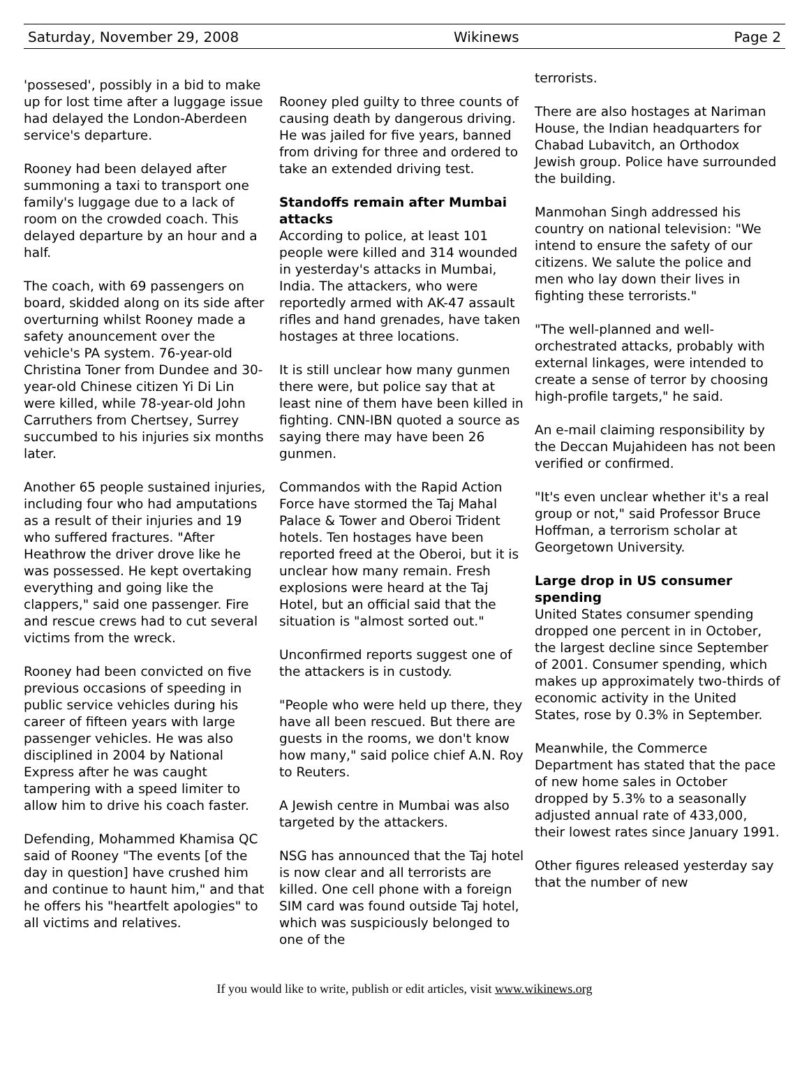Saturday, November 29, 2008 Wikinews Page 2
'possesed', possibly in a bid to make up for lost time after a luggage issue had delayed the London-Aberdeen service's departure.
Rooney had been delayed after summoning a taxi to transport one family's luggage due to a lack of room on the crowded coach. This delayed departure by an hour and a half.
The coach, with 69 passengers on board, skidded along on its side after overturning whilst Rooney made a safety anouncement over the vehicle's PA system. 76-year-old Christina Toner from Dundee and 30-year-old Chinese citizen Yi Di Lin were killed, while 78-year-old John Carruthers from Chertsey, Surrey succumbed to his injuries six months later.
Another 65 people sustained injuries, including four who had amputations as a result of their injuries and 19 who suffered fractures. "After Heathrow the driver drove like he was possessed. He kept overtaking everything and going like the clappers," said one passenger. Fire and rescue crews had to cut several victims from the wreck.
Rooney had been convicted on five previous occasions of speeding in public service vehicles during his career of fifteen years with large passenger vehicles. He was also disciplined in 2004 by National Express after he was caught tampering with a speed limiter to allow him to drive his coach faster.
Defending, Mohammed Khamisa QC said of Rooney "The events [of the day in question] have crushed him and continue to haunt him," and that he offers his "heartfelt apologies" to all victims and relatives.
Rooney pled guilty to three counts of causing death by dangerous driving. He was jailed for five years, banned from driving for three and ordered to take an extended driving test.
Standoffs remain after Mumbai attacks
According to police, at least 101 people were killed and 314 wounded in yesterday's attacks in Mumbai, India. The attackers, who were reportedly armed with AK-47 assault rifles and hand grenades, have taken hostages at three locations.
It is still unclear how many gunmen there were, but police say that at least nine of them have been killed in fighting. CNN-IBN quoted a source as saying there may have been 26 gunmen.
Commandos with the Rapid Action Force have stormed the Taj Mahal Palace & Tower and Oberoi Trident hotels. Ten hostages have been reported freed at the Oberoi, but it is unclear how many remain. Fresh explosions were heard at the Taj Hotel, but an official said that the situation is "almost sorted out."
Unconfirmed reports suggest one of the attackers is in custody.
"People who were held up there, they have all been rescued. But there are guests in the rooms, we don't know how many," said police chief A.N. Roy to Reuters.
A Jewish centre in Mumbai was also targeted by the attackers.
NSG has announced that the Taj hotel is now clear and all terrorists are killed. One cell phone with a foreign SIM card was found outside Taj hotel, which was suspiciously belonged to one of the
terrorists.
There are also hostages at Nariman House, the Indian headquarters for Chabad Lubavitch, an Orthodox Jewish group. Police have surrounded the building.
Manmohan Singh addressed his country on national television: "We intend to ensure the safety of our citizens. We salute the police and men who lay down their lives in fighting these terrorists."
"The well-planned and well-orchestrated attacks, probably with external linkages, were intended to create a sense of terror by choosing high-profile targets," he said.
An e-mail claiming responsibility by the Deccan Mujahideen has not been verified or confirmed.
"It's even unclear whether it's a real group or not," said Professor Bruce Hoffman, a terrorism scholar at Georgetown University.
Large drop in US consumer spending
United States consumer spending dropped one percent in in October, the largest decline since September of 2001. Consumer spending, which makes up approximately two-thirds of economic activity in the United States, rose by 0.3% in September.
Meanwhile, the Commerce Department has stated that the pace of new home sales in October dropped by 5.3% to a seasonally adjusted annual rate of 433,000, their lowest rates since January 1991.
Other figures released yesterday say that the number of new
If you would like to write, publish or edit articles, visit www.wikinews.org